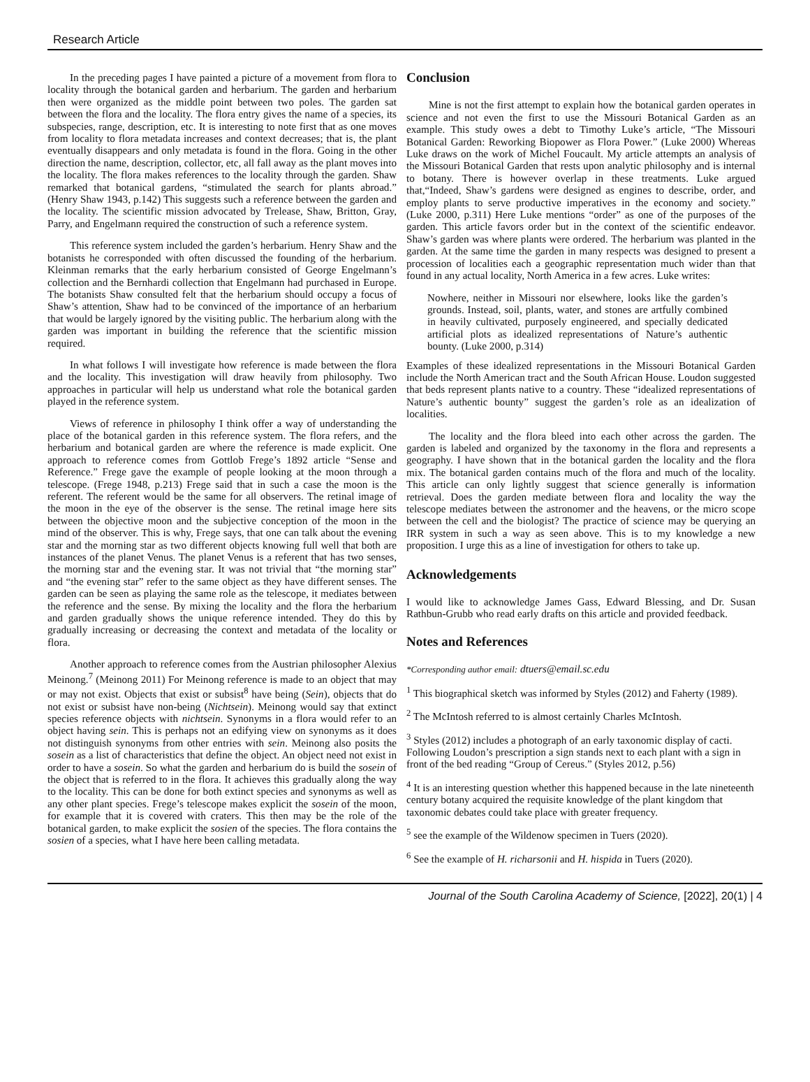Research Article
In the preceding pages I have painted a picture of a movement from flora to locality through the botanical garden and herbarium. The garden and herbarium then were organized as the middle point between two poles. The garden sat between the flora and the locality. The flora entry gives the name of a species, its subspecies, range, description, etc. It is interesting to note first that as one moves from locality to flora metadata increases and context decreases; that is, the plant eventually disappears and only metadata is found in the flora. Going in the other direction the name, description, collector, etc, all fall away as the plant moves into the locality. The flora makes references to the locality through the garden. Shaw remarked that botanical gardens, “stimulated the search for plants abroad.” (Henry Shaw 1943, p.142) This suggests such a reference between the garden and the locality. The scientific mission advocated by Trelease, Shaw, Britton, Gray, Parry, and Engelmann required the construction of such a reference system.
This reference system included the garden’s herbarium. Henry Shaw and the botanists he corresponded with often discussed the founding of the herbarium. Kleinman remarks that the early herbarium consisted of George Engelmann’s collection and the Bernhardi collection that Engelmann had purchased in Europe. The botanists Shaw consulted felt that the herbarium should occupy a focus of Shaw’s attention, Shaw had to be convinced of the importance of an herbarium that would be largely ignored by the visiting public. The herbarium along with the garden was important in building the reference that the scientific mission required.
In what follows I will investigate how reference is made between the flora and the locality. This investigation will draw heavily from philosophy. Two approaches in particular will help us understand what role the botanical garden played in the reference system.
Views of reference in philosophy I think offer a way of understanding the place of the botanical garden in this reference system. The flora refers, and the herbarium and botanical garden are where the reference is made explicit. One approach to reference comes from Gottlob Frege’s 1892 article “Sense and Reference.” Frege gave the example of people looking at the moon through a telescope. (Frege 1948, p.213) Frege said that in such a case the moon is the referent. The referent would be the same for all observers. The retinal image of the moon in the eye of the observer is the sense. The retinal image here sits between the objective moon and the subjective conception of the moon in the mind of the observer. This is why, Frege says, that one can talk about the evening star and the morning star as two different objects knowing full well that both are instances of the planet Venus. The planet Venus is a referent that has two senses, the morning star and the evening star. It was not trivial that “the morning star” and “the evening star” refer to the same object as they have different senses. The garden can be seen as playing the same role as the telescope, it mediates between the reference and the sense. By mixing the locality and the flora the herbarium and garden gradually shows the unique reference intended. They do this by gradually increasing or decreasing the context and metadata of the locality or flora.
Another approach to reference comes from the Austrian philosopher Alexius Meinong.<sup>7</sup> (Meinong 2011) For Meinong reference is made to an object that may or may not exist. Objects that exist or subsist<sup>8</sup> have being (Sein), objects that do not exist or subsist have non-being (Nichtsein). Meinong would say that extinct species reference objects with nichtsein. Synonyms in a flora would refer to an object having sein. This is perhaps not an edifying view on synonyms as it does not distinguish synonyms from other entries with sein. Meinong also posits the sosein as a list of characteristics that define the object. An object need not exist in order to have a sosein. So what the garden and herbarium do is build the sosein of the object that is referred to in the flora. It achieves this gradually along the way to the locality. This can be done for both extinct species and synonyms as well as any other plant species. Frege’s telescope makes explicit the sosein of the moon, for example that it is covered with craters. This then may be the role of the botanical garden, to make explicit the sosien of the species. The flora contains the sosien of a species, what I have here been calling metadata.
Conclusion
Mine is not the first attempt to explain how the botanical garden operates in science and not even the first to use the Missouri Botanical Garden as an example. This study owes a debt to Timothy Luke’s article, “The Missouri Botanical Garden: Reworking Biopower as Flora Power.” (Luke 2000) Whereas Luke draws on the work of Michel Foucault. My article attempts an analysis of the Missouri Botanical Garden that rests upon analytic philosophy and is internal to botany. There is however overlap in these treatments. Luke argued that,“Indeed, Shaw’s gardens were designed as engines to describe, order, and employ plants to serve productive imperatives in the economy and society.” (Luke 2000, p.311) Here Luke mentions “order” as one of the purposes of the garden. This article favors order but in the context of the scientific endeavor. Shaw’s garden was where plants were ordered. The herbarium was planted in the garden. At the same time the garden in many respects was designed to present a procession of localities each a geographic representation much wider than that found in any actual locality, North America in a few acres. Luke writes:
Nowhere, neither in Missouri nor elsewhere, looks like the garden’s grounds. Instead, soil, plants, water, and stones are artfully combined in heavily cultivated, purposely engineered, and specially dedicated artificial plots as idealized representations of Nature’s authentic bounty. (Luke 2000, p.314)
Examples of these idealized representations in the Missouri Botanical Garden include the North American tract and the South African House. Loudon suggested that beds represent plants native to a country. These “idealized representations of Nature’s authentic bounty” suggest the garden’s role as an idealization of localities.
The locality and the flora bleed into each other across the garden. The garden is labeled and organized by the taxonomy in the flora and represents a geography. I have shown that in the botanical garden the locality and the flora mix. The botanical garden contains much of the flora and much of the locality. This article can only lightly suggest that science generally is information retrieval. Does the garden mediate between flora and locality the way the telescope mediates between the astronomer and the heavens, or the micro scope between the cell and the biologist? The practice of science may be querying an IRR system in such a way as seen above. This is to my knowledge a new proposition. I urge this as a line of investigation for others to take up.
Acknowledgements
I would like to acknowledge James Gass, Edward Blessing, and Dr. Susan Rathbun-Grubb who read early drafts on this article and provided feedback.
Notes and References
*Corresponding author email: dtuers@email.sc.edu
<sup>1</sup> This biographical sketch was informed by Styles (2012) and Faherty (1989).
<sup>2</sup> The McIntosh referred to is almost certainly Charles McIntosh.
<sup>3</sup> Styles (2012) includes a photograph of an early taxonomic display of cacti. Following Loudon’s prescription a sign stands next to each plant with a sign in front of the bed reading “Group of Cereus.” (Styles 2012, p.56)
<sup>4</sup> It is an interesting question whether this happened because in the late nineteenth century botany acquired the requisite knowledge of the plant kingdom that taxonomic debates could take place with greater frequency.
<sup>5</sup> see the example of the Wildenow specimen in Tuers (2020).
<sup>6</sup> See the example of H. richarsonii and H. hispida in Tuers (2020).
Journal of the South Carolina Academy of Science, [2022], 20(1) | 4